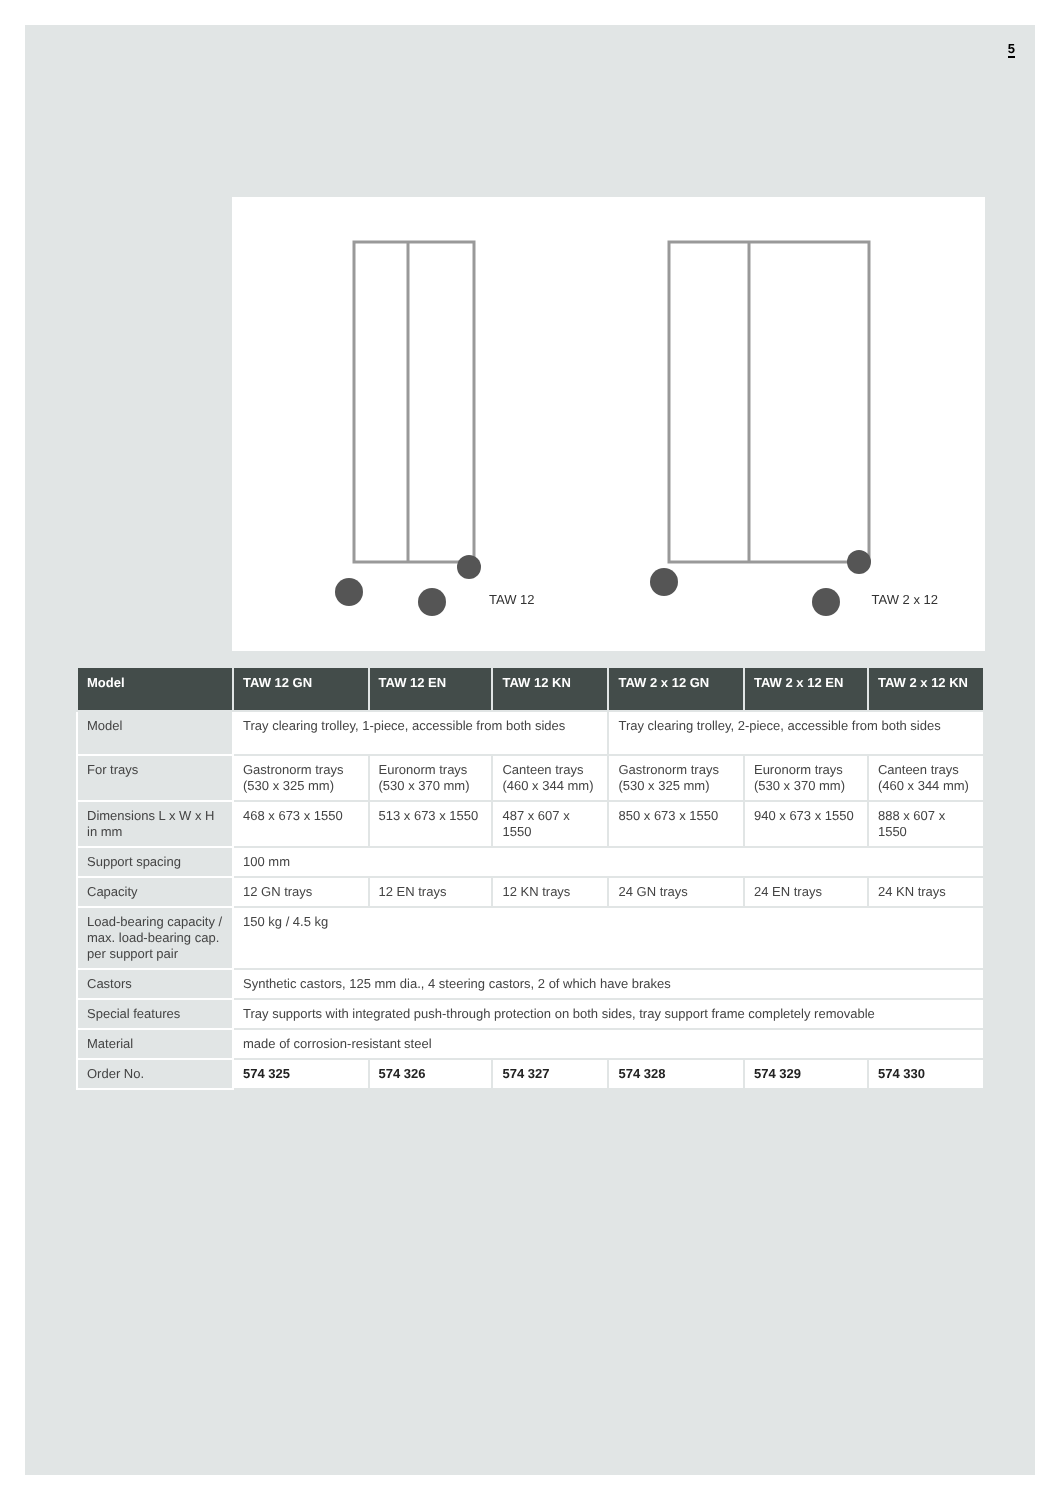5
TAW 12
TAW 2 x 12
| Model | TAW 12 GN | TAW 12 EN | TAW 12 KN | TAW 2 x 12 GN | TAW 2 x 12 EN | TAW 2 x 12 KN |
| --- | --- | --- | --- | --- | --- | --- |
| Model | Tray clearing trolley, 1-piece, accessible from both sides | | | Tray clearing trolley, 2-piece, accessible from both sides | | |
| For trays | Gastronorm trays (530 x 325 mm) | Euronorm trays (530 x 370 mm) | Canteen trays (460 x 344 mm) | Gastronorm trays (530 x 325 mm) | Euronorm trays (530 x 370 mm) | Canteen trays (460 x 344 mm) |
| Dimensions L x W x H in mm | 468 x 673 x 1550 | 513 x 673 x 1550 | 487 x 607 x 1550 | 850 x 673 x 1550 | 940 x 673 x 1550 | 888 x 607 x 1550 |
| Support spacing | 100 mm | | | | | |
| Capacity | 12 GN trays | 12 EN trays | 12 KN trays | 24 GN trays | 24 EN trays | 24 KN trays |
| Load-bearing capacity / max. load-bearing cap. per support pair | 150 kg / 4.5 kg | | | | | |
| Castors | Synthetic castors, 125 mm dia., 4 steering castors, 2 of which have brakes | | | | | |
| Special features | Tray supports with integrated push-through protection on both sides, tray support frame completely removable | | | | | |
| Material | made of corrosion-resistant steel | | | | | |
| Order No. | 574 325 | 574 326 | 574 327 | 574 328 | 574 329 | 574 330 |